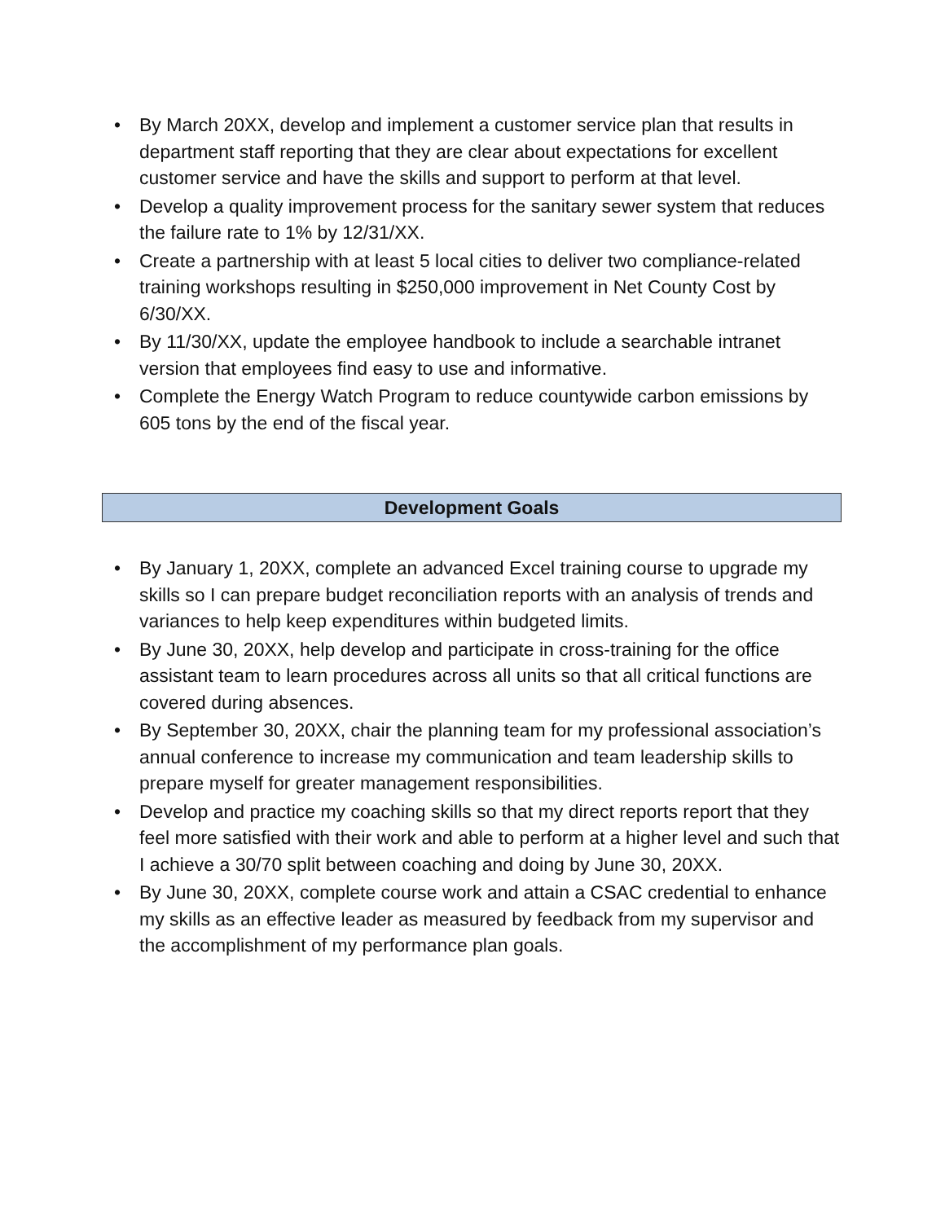• By March 20XX, develop and implement a customer service plan that results in department staff reporting that they are clear about expectations for excellent customer service and have the skills and support to perform at that level.
• Develop a quality improvement process for the sanitary sewer system that reduces the failure rate to 1% by 12/31/XX.
• Create a partnership with at least 5 local cities to deliver two compliance-related training workshops resulting in $250,000 improvement in Net County Cost by 6/30/XX.
• By 11/30/XX, update the employee handbook to include a searchable intranet version that employees find easy to use and informative.
• Complete the Energy Watch Program to reduce countywide carbon emissions by 605 tons by the end of the fiscal year.
Development Goals
• By January 1, 20XX, complete an advanced Excel training course to upgrade my skills so I can prepare budget reconciliation reports with an analysis of trends and variances to help keep expenditures within budgeted limits.
• By June 30, 20XX, help develop and participate in cross-training for the office assistant team to learn procedures across all units so that all critical functions are covered during absences.
• By September 30, 20XX, chair the planning team for my professional association’s annual conference to increase my communication and team leadership skills to prepare myself for greater management responsibilities.
• Develop and practice my coaching skills so that my direct reports report that they feel more satisfied with their work and able to perform at a higher level and such that I achieve a 30/70 split between coaching and doing by June 30, 20XX.
• By June 30, 20XX, complete course work and attain a CSAC credential to enhance my skills as an effective leader as measured by feedback from my supervisor and the accomplishment of my performance plan goals.